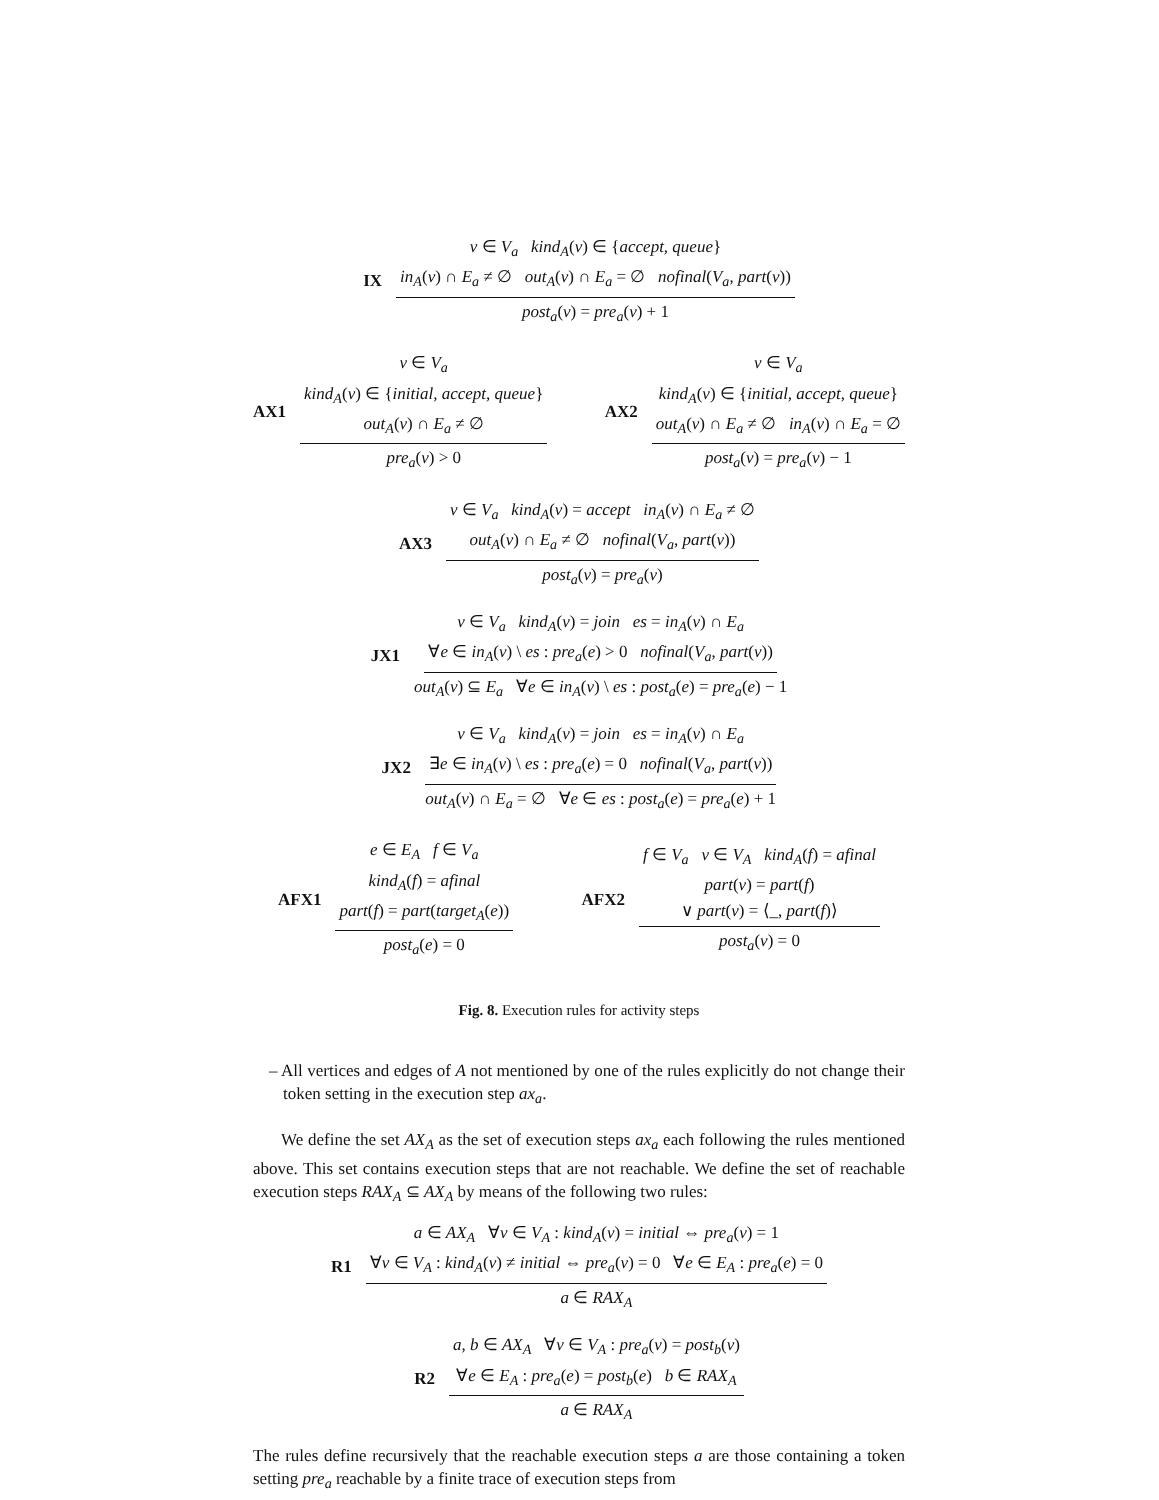IX v ∈ V<sub>a</sub> kind<sub>A</sub>(v) ∈ {accept, queue}
in<sub>A</sub>(v) ∩ E<sub>a</sub> ≠ ∅ out<sub>A</sub>(v) ∩ E<sub>a</sub> = ∅ nofinal(V<sub>a</sub>, part(v)) post<sub>a</sub>(v) = pre<sub>a</sub>(v) + 1
AX1 v ∈ V<sub>a</sub>
kind<sub>A</sub>(v) ∈ {initial, accept, queue}
out<sub>A</sub>(v) ∩ E<sub>a</sub> ≠ ∅ pre<sub>a</sub>(v) > 0
AX2 v ∈ V<sub>a</sub>
kind<sub>A</sub>(v) ∈ {initial, accept, queue}
out<sub>A</sub>(v) ∩ E<sub>a</sub> ≠ ∅ in<sub>A</sub>(v) ∩ E<sub>a</sub> = ∅ post<sub>a</sub>(v) = pre<sub>a</sub>(v) − 1
AX3 v ∈ V<sub>a</sub> kind<sub>A</sub>(v) = accept in<sub>A</sub>(v) ∩ E<sub>a</sub> ≠ ∅
out<sub>A</sub>(v) ∩ E<sub>a</sub> ≠ ∅ nofinal(V<sub>a</sub>, part(v)) post<sub>a</sub>(v) = pre<sub>a</sub>(v)
JX1 v ∈ V<sub>a</sub> kind<sub>A</sub>(v) = join es = in<sub>A</sub>(v) ∩ E<sub>a</sub>
∀e ∈ in<sub>A</sub>(v) \ es : pre<sub>a</sub>(e) > 0 nofinal(V<sub>a</sub>, part(v)) out<sub>A</sub>(v) ⊆ E<sub>a</sub> ∀e ∈ in<sub>A</sub>(v) \ es : post<sub>a</sub>(e) = pre<sub>a</sub>(e) − 1
JX2 v ∈ V<sub>a</sub> kind<sub>A</sub>(v) = join es = in<sub>A</sub>(v) ∩ E<sub>a</sub>
∃e ∈ in<sub>A</sub>(v) \ es : pre<sub>a</sub>(e) = 0 nofinal(V<sub>a</sub>, part(v)) out<sub>A</sub>(v) ∩ E<sub>a</sub> = ∅ ∀e ∈ es : post<sub>a</sub>(e) = pre<sub>a</sub>(e) + 1
AFX1 e ∈ E<sub>A</sub> f ∈ V<sub>a</sub>
kind<sub>A</sub>(f) = afinal
part(f) = part(target<sub>A</sub>(e)) post<sub>a</sub>(e) = 0
AFX2 f ∈ V<sub>a</sub> v ∈ V<sub>A</sub> kind<sub>A</sub>(f) = afinal
part(v) = part(f)
∨ part(v) = ⟨_, part(f)⟩ post<sub>a</sub>(v) = 0
Fig. 8. Execution rules for activity steps
– All vertices and edges of A not mentioned by one of the rules explicitly do not change their token setting in the execution step ax<sub>a</sub>.
We define the set AX<sub>A</sub> as the set of execution steps ax<sub>a</sub> each following the rules mentioned above. This set contains execution steps that are not reachable. We define the set of reachable execution steps RAX<sub>A</sub> ⊆ AX<sub>A</sub> by means of the following two rules:
R1 a ∈ AX<sub>A</sub> ∀v ∈ V<sub>A</sub> : kind<sub>A</sub>(v) = initial ⇔ pre<sub>a</sub>(v) = 1
∀v ∈ V<sub>A</sub> : kind<sub>A</sub>(v) ≠ initial ⇔ pre<sub>a</sub>(v) = 0 ∀e ∈ E<sub>A</sub> : pre<sub>a</sub>(e) = 0 a ∈ RAX<sub>A</sub>
R2 a, b ∈ AX<sub>A</sub> ∀v ∈ V<sub>A</sub> : pre<sub>a</sub>(v) = post<sub>b</sub>(v)
∀e ∈ E<sub>A</sub> : pre<sub>a</sub>(e) = post<sub>b</sub>(e) b ∈ RAX<sub>A</sub> a ∈ RAX<sub>A</sub>
The rules define recursively that the reachable execution steps a are those containing a token setting pre<sub>a</sub> reachable by a finite trace of execution steps from